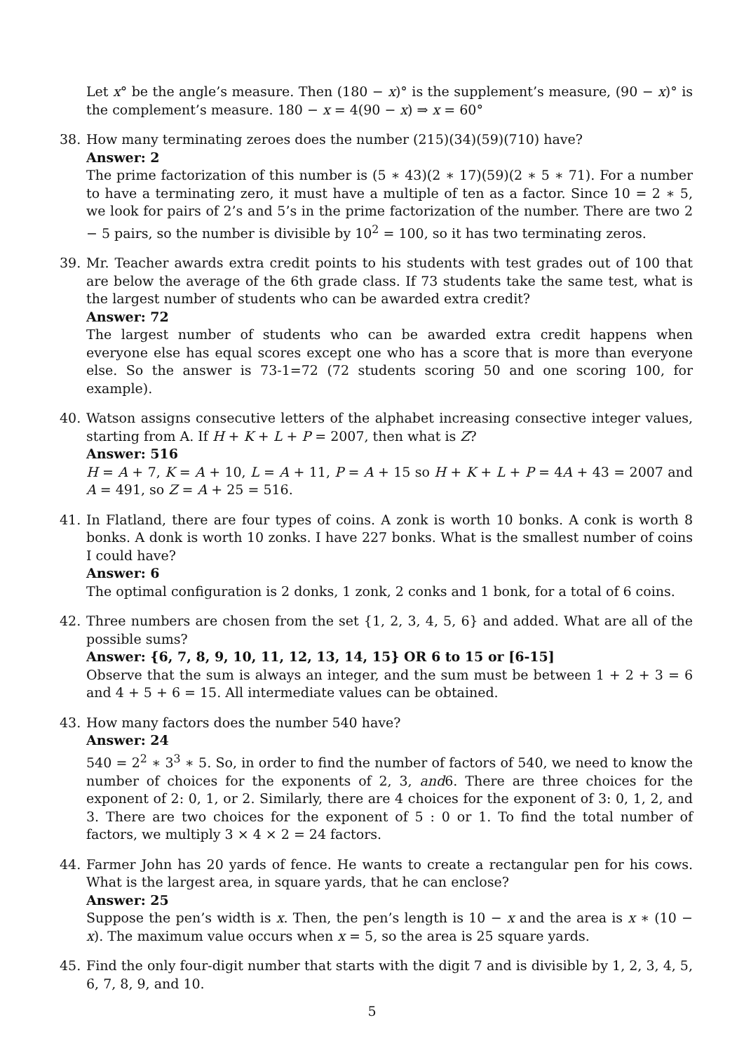Let x° be the angle’s measure. Then (180 − x)° is the supplement’s measure, (90 − x)° is the complement’s measure. 180 − x = 4(90 − x) ⇒ x = 60°
38. How many terminating zeroes does the number (215)(34)(59)(710) have?
Answer: 2
The prime factorization of this number is (5 ∗ 43)(2 ∗ 17)(59)(2 ∗ 5 ∗ 71). For a number to have a terminating zero, it must have a multiple of ten as a factor. Since 10 = 2 ∗ 5, we look for pairs of 2’s and 5’s in the prime factorization of the number. There are two 2 − 5 pairs, so the number is divisible by 10<sup>2</sup> = 100, so it has two terminating zeros.
39. Mr. Teacher awards extra credit points to his students with test grades out of 100 that are below the average of the 6th grade class. If 73 students take the same test, what is the largest number of students who can be awarded extra credit?
Answer: 72
The largest number of students who can be awarded extra credit happens when everyone else has equal scores except one who has a score that is more than everyone else. So the answer is 73-1=72 (72 students scoring 50 and one scoring 100, for example).
40. Watson assigns consecutive letters of the alphabet increasing consective integer values, starting from A. If H + K + L + P = 2007, then what is Z?
Answer: 516
H = A + 7, K = A + 10, L = A + 11, P = A + 15 so H + K + L + P = 4A + 43 = 2007 and A = 491, so Z = A + 25 = 516.
41. In Flatland, there are four types of coins. A zonk is worth 10 bonks. A conk is worth 8 bonks. A donk is worth 10 zonks. I have 227 bonks. What is the smallest number of coins I could have?
Answer: 6
The optimal configuration is 2 donks, 1 zonk, 2 conks and 1 bonk, for a total of 6 coins.
42. Three numbers are chosen from the set {1, 2, 3, 4, 5, 6} and added. What are all of the possible sums?
Answer: {6, 7, 8, 9, 10, 11, 12, 13, 14, 15} OR 6 to 15 or [6-15]
Observe that the sum is always an integer, and the sum must be between 1 + 2 + 3 = 6 and 4 + 5 + 6 = 15. All intermediate values can be obtained.
43. How many factors does the number 540 have?
Answer: 24
540 = 2<sup>2</sup> ∗ 3<sup>3</sup> ∗ 5. So, in order to find the number of factors of 540, we need to know the number of choices for the exponents of 2, 3, and6. There are three choices for the exponent of 2: 0, 1, or 2. Similarly, there are 4 choices for the exponent of 3: 0, 1, 2, and 3. There are two choices for the exponent of 5 : 0 or 1. To find the total number of factors, we multiply 3 × 4 × 2 = 24 factors.
44. Farmer John has 20 yards of fence. He wants to create a rectangular pen for his cows. What is the largest area, in square yards, that he can enclose?
Answer: 25
Suppose the pen’s width is x. Then, the pen’s length is 10 − x and the area is x ∗ (10 − x). The maximum value occurs when x = 5, so the area is 25 square yards.
45. Find the only four-digit number that starts with the digit 7 and is divisible by 1, 2, 3, 4, 5, 6, 7, 8, 9, and 10.
5